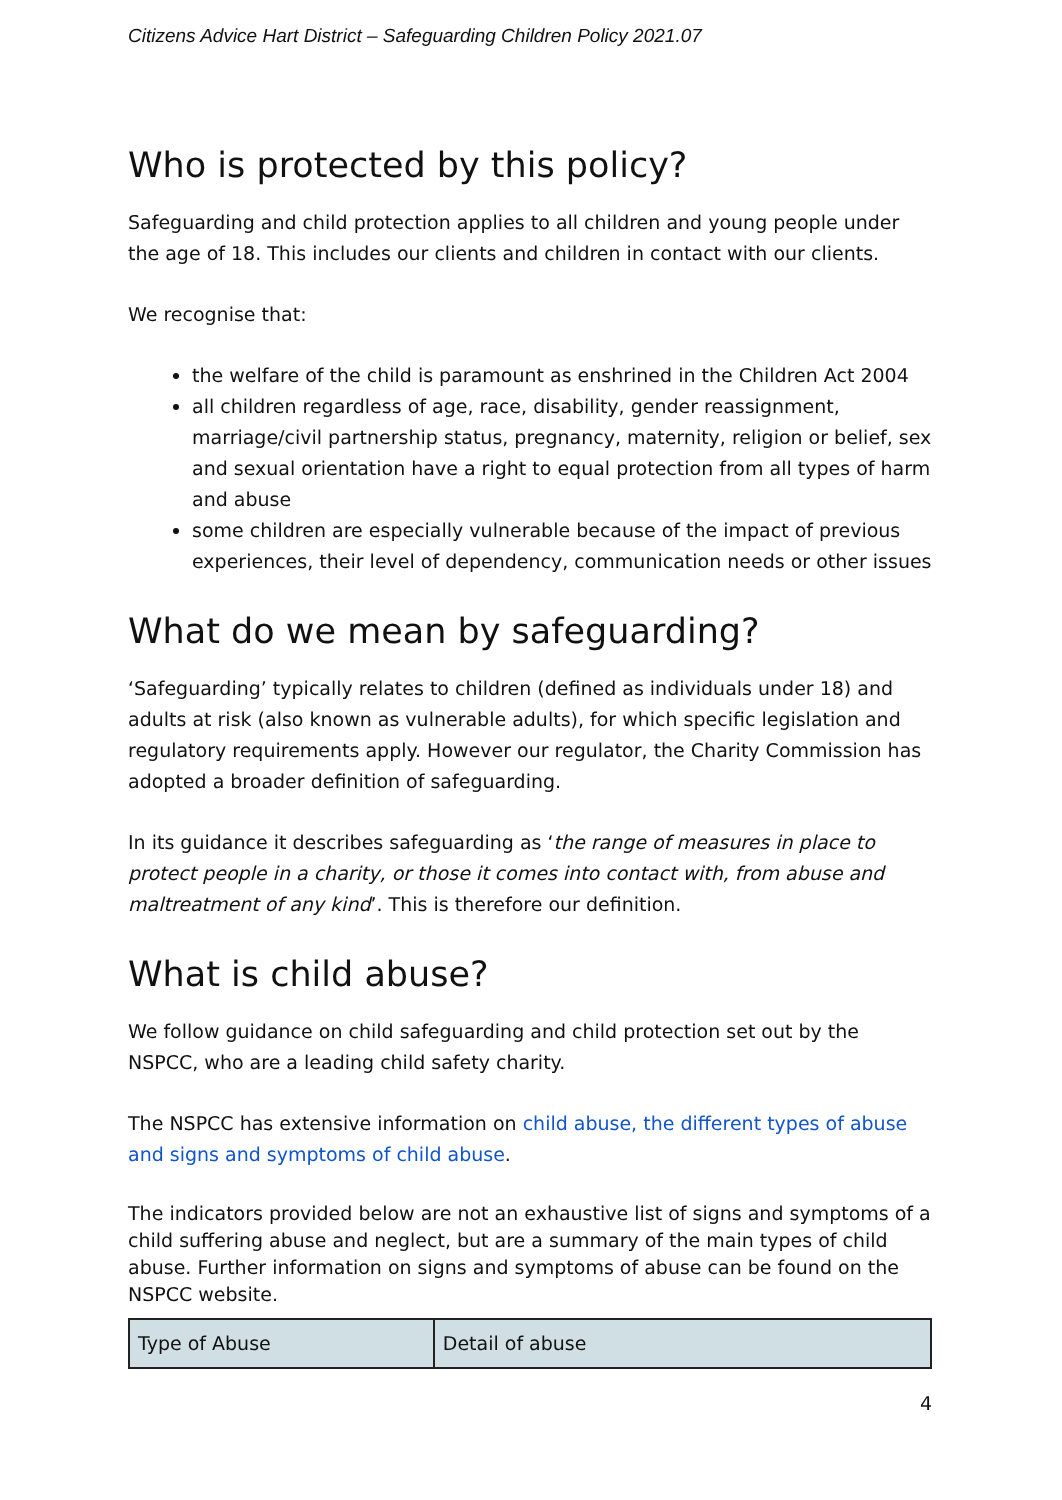Citizens Advice Hart District – Safeguarding Children Policy 2021.07
Who is protected by this policy?
Safeguarding and child protection applies to all children and young people under the age of 18. This includes our clients and children in contact with our clients.
We recognise that:
the welfare of the child is paramount as enshrined in the Children Act 2004
all children regardless of age, race, disability, gender reassignment, marriage/civil partnership status, pregnancy, maternity, religion or belief, sex and sexual orientation have a right to equal protection from all types of harm and abuse
some children are especially vulnerable because of the impact of previous experiences, their level of dependency, communication needs or other issues
What do we mean by safeguarding?
‘Safeguarding’ typically relates to children (defined as individuals under 18) and adults at risk (also known as vulnerable adults), for which specific legislation and regulatory requirements apply. However our regulator, the Charity Commission has adopted a broader definition of safeguarding.
In its guidance it describes safeguarding as ‘the range of measures in place to protect people in a charity, or those it comes into contact with, from abuse and maltreatment of any kind’. This is therefore our definition.
What is child abuse?
We follow guidance on child safeguarding and child protection set out by the NSPCC, who are a leading child safety charity.
The NSPCC has extensive information on child abuse, the different types of abuse and signs and symptoms of child abuse.
The indicators provided below are not an exhaustive list of signs and symptoms of a child suffering abuse and neglect, but are a summary of the main types of child abuse. Further information on signs and symptoms of abuse can be found on the NSPCC website.
| Type of Abuse | Detail of abuse |
4